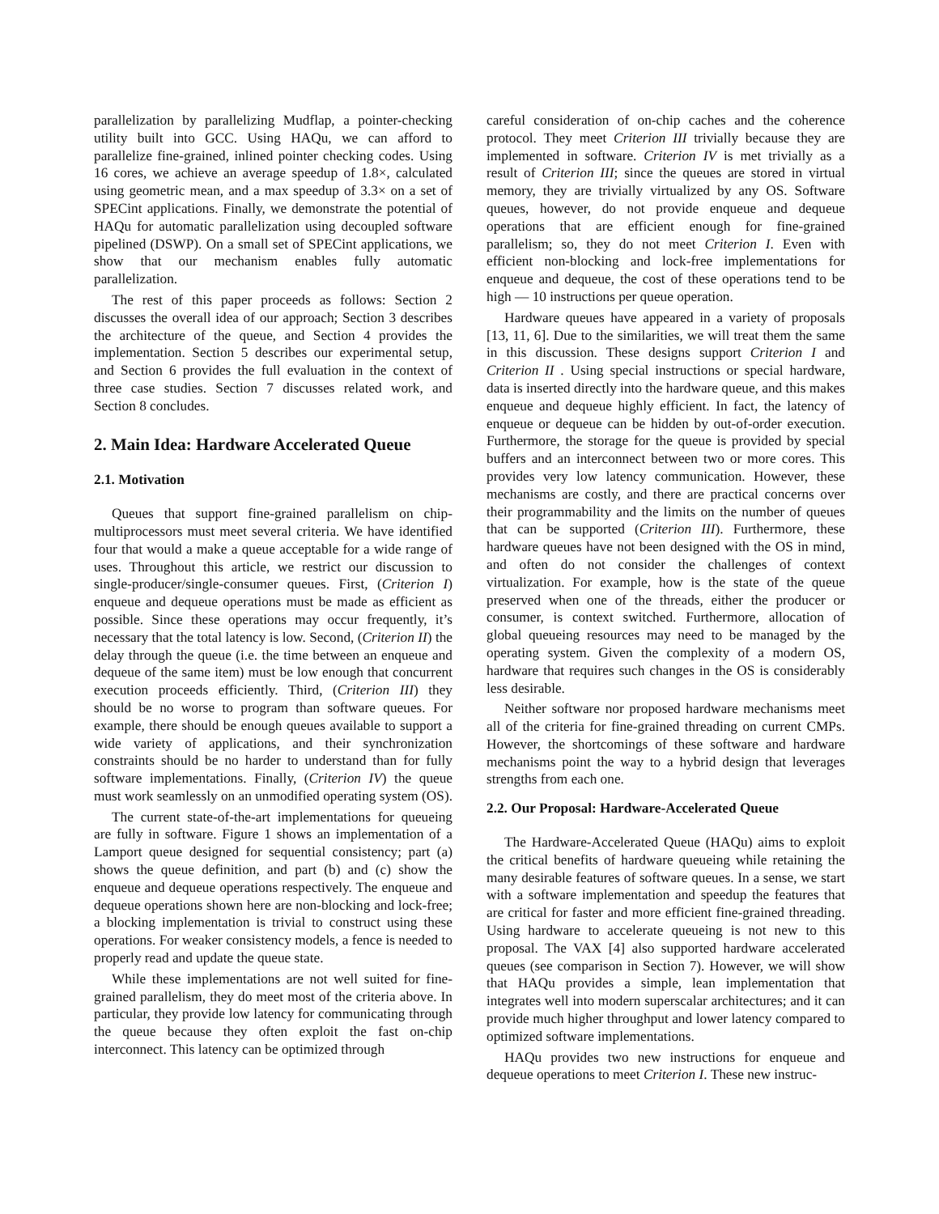parallelization by parallelizing Mudflap, a pointer-checking utility built into GCC. Using HAQu, we can afford to parallelize fine-grained, inlined pointer checking codes. Using 16 cores, we achieve an average speedup of 1.8×, calculated using geometric mean, and a max speedup of 3.3× on a set of SPECint applications. Finally, we demonstrate the potential of HAQu for automatic parallelization using decoupled software pipelined (DSWP). On a small set of SPECint applications, we show that our mechanism enables fully automatic parallelization.
The rest of this paper proceeds as follows: Section 2 discusses the overall idea of our approach; Section 3 describes the architecture of the queue, and Section 4 provides the implementation. Section 5 describes our experimental setup, and Section 6 provides the full evaluation in the context of three case studies. Section 7 discusses related work, and Section 8 concludes.
2. Main Idea: Hardware Accelerated Queue
2.1. Motivation
Queues that support fine-grained parallelism on chip-multiprocessors must meet several criteria. We have identified four that would a make a queue acceptable for a wide range of uses. Throughout this article, we restrict our discussion to single-producer/single-consumer queues. First, (Criterion I) enqueue and dequeue operations must be made as efficient as possible. Since these operations may occur frequently, it’s necessary that the total latency is low. Second, (Criterion II) the delay through the queue (i.e. the time between an enqueue and dequeue of the same item) must be low enough that concurrent execution proceeds efficiently. Third, (Criterion III) they should be no worse to program than software queues. For example, there should be enough queues available to support a wide variety of applications, and their synchronization constraints should be no harder to understand than for fully software implementations. Finally, (Criterion IV) the queue must work seamlessly on an unmodified operating system (OS).
The current state-of-the-art implementations for queueing are fully in software. Figure 1 shows an implementation of a Lamport queue designed for sequential consistency; part (a) shows the queue definition, and part (b) and (c) show the enqueue and dequeue operations respectively. The enqueue and dequeue operations shown here are non-blocking and lock-free; a blocking implementation is trivial to construct using these operations. For weaker consistency models, a fence is needed to properly read and update the queue state.
While these implementations are not well suited for fine-grained parallelism, they do meet most of the criteria above. In particular, they provide low latency for communicating through the queue because they often exploit the fast on-chip interconnect. This latency can be optimized through
careful consideration of on-chip caches and the coherence protocol. They meet Criterion III trivially because they are implemented in software. Criterion IV is met trivially as a result of Criterion III; since the queues are stored in virtual memory, they are trivially virtualized by any OS. Software queues, however, do not provide enqueue and dequeue operations that are efficient enough for fine-grained parallelism; so, they do not meet Criterion I. Even with efficient non-blocking and lock-free implementations for enqueue and dequeue, the cost of these operations tend to be high — 10 instructions per queue operation.
Hardware queues have appeared in a variety of proposals [13, 11, 6]. Due to the similarities, we will treat them the same in this discussion. These designs support Criterion I and Criterion II . Using special instructions or special hardware, data is inserted directly into the hardware queue, and this makes enqueue and dequeue highly efficient. In fact, the latency of enqueue or dequeue can be hidden by out-of-order execution. Furthermore, the storage for the queue is provided by special buffers and an interconnect between two or more cores. This provides very low latency communication. However, these mechanisms are costly, and there are practical concerns over their programmability and the limits on the number of queues that can be supported (Criterion III). Furthermore, these hardware queues have not been designed with the OS in mind, and often do not consider the challenges of context virtualization. For example, how is the state of the queue preserved when one of the threads, either the producer or consumer, is context switched. Furthermore, allocation of global queueing resources may need to be managed by the operating system. Given the complexity of a modern OS, hardware that requires such changes in the OS is considerably less desirable.
Neither software nor proposed hardware mechanisms meet all of the criteria for fine-grained threading on current CMPs. However, the shortcomings of these software and hardware mechanisms point the way to a hybrid design that leverages strengths from each one.
2.2. Our Proposal: Hardware-Accelerated Queue
The Hardware-Accelerated Queue (HAQu) aims to exploit the critical benefits of hardware queueing while retaining the many desirable features of software queues. In a sense, we start with a software implementation and speedup the features that are critical for faster and more efficient fine-grained threading. Using hardware to accelerate queueing is not new to this proposal. The VAX [4] also supported hardware accelerated queues (see comparison in Section 7). However, we will show that HAQu provides a simple, lean implementation that integrates well into modern superscalar architectures; and it can provide much higher throughput and lower latency compared to optimized software implementations.
HAQu provides two new instructions for enqueue and dequeue operations to meet Criterion I. These new instruc-